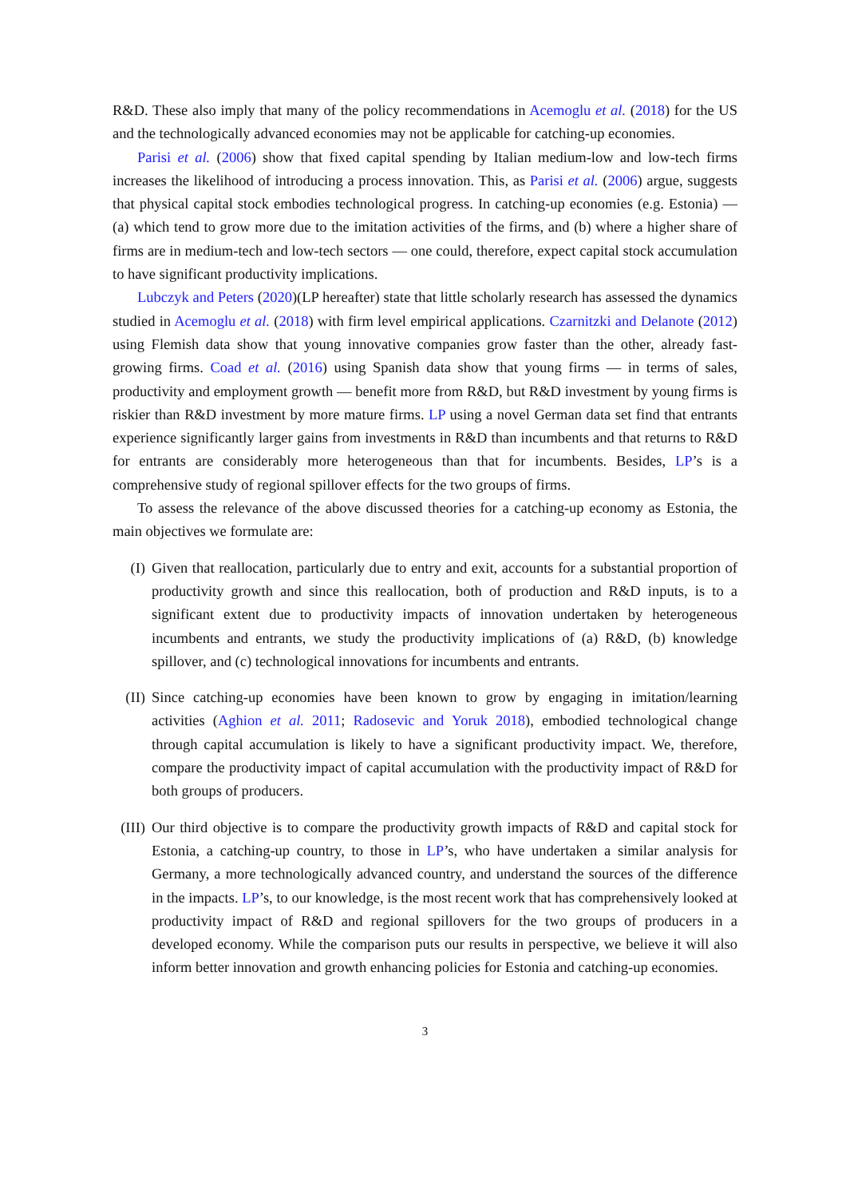R&D. These also imply that many of the policy recommendations in Acemoglu et al. (2018) for the US and the technologically advanced economies may not be applicable for catching-up economies.
Parisi et al. (2006) show that fixed capital spending by Italian medium-low and low-tech firms increases the likelihood of introducing a process innovation. This, as Parisi et al. (2006) argue, suggests that physical capital stock embodies technological progress. In catching-up economies (e.g. Estonia) — (a) which tend to grow more due to the imitation activities of the firms, and (b) where a higher share of firms are in medium-tech and low-tech sectors — one could, therefore, expect capital stock accumulation to have significant productivity implications.
Lubczyk and Peters (2020)(LP hereafter) state that little scholarly research has assessed the dynamics studied in Acemoglu et al. (2018) with firm level empirical applications. Czarnitzki and Delanote (2012) using Flemish data show that young innovative companies grow faster than the other, already fast-growing firms. Coad et al. (2016) using Spanish data show that young firms — in terms of sales, productivity and employment growth — benefit more from R&D, but R&D investment by young firms is riskier than R&D investment by more mature firms. LP using a novel German data set find that entrants experience significantly larger gains from investments in R&D than incumbents and that returns to R&D for entrants are considerably more heterogeneous than that for incumbents. Besides, LP’s is a comprehensive study of regional spillover effects for the two groups of firms.
To assess the relevance of the above discussed theories for a catching-up economy as Estonia, the main objectives we formulate are:
(I) Given that reallocation, particularly due to entry and exit, accounts for a substantial proportion of productivity growth and since this reallocation, both of production and R&D inputs, is to a significant extent due to productivity impacts of innovation undertaken by heterogeneous incumbents and entrants, we study the productivity implications of (a) R&D, (b) knowledge spillover, and (c) technological innovations for incumbents and entrants.
(II) Since catching-up economies have been known to grow by engaging in imitation/learning activities (Aghion et al. 2011; Radosevic and Yoruk 2018), embodied technological change through capital accumulation is likely to have a significant productivity impact. We, therefore, compare the productivity impact of capital accumulation with the productivity impact of R&D for both groups of producers.
(III)
Our third objective is to compare the productivity growth impacts of R&D and capital stock for Estonia, a catching-up country, to those in LP’s, who have undertaken a similar analysis for Germany, a more technologically advanced country, and understand the sources of the difference in the impacts. LP’s, to our knowledge, is the most recent work that has comprehensively looked at productivity impact of R&D and regional spillovers for the two groups of producers in a developed economy. While the comparison puts our results in perspective, we believe it will also inform better innovation and growth enhancing policies for Estonia and catching-up economies.
3